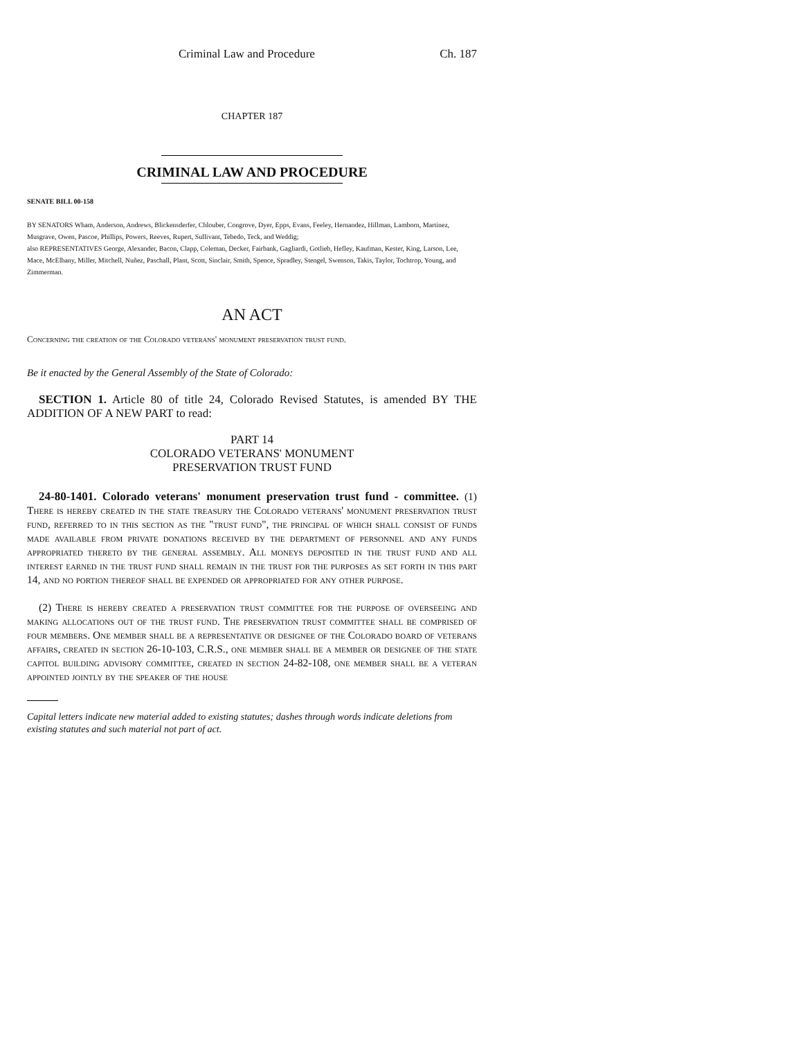Criminal Law and Procedure Ch. 187
CHAPTER 187
CRIMINAL LAW AND PROCEDURE
SENATE BILL 00-158
BY SENATORS Wham, Anderson, Andrews, Blickensderfer, Chlouber, Congrove, Dyer, Epps, Evans, Feeley, Hernandez, Hillman, Lamborn, Martinez, Musgrave, Owen, Pascoe, Phillips, Powers, Reeves, Rupert, Sullivant, Tebedo, Teck, and Weddig;
also REPRESENTATIVES George, Alexander, Bacon, Clapp, Coleman, Decker, Fairbank, Gagliardi, Gotlieb, Hefley, Kaufman, Kester, King, Larson, Lee, Mace, McElhany, Miller, Mitchell, Nuñez, Paschall, Plant, Scott, Sinclair, Smith, Spence, Spradley, Stengel, Swenson, Takis, Taylor, Tochtrop, Young, and Zimmerman.
AN ACT
Concerning the creation of the Colorado veterans' monument preservation trust fund.
Be it enacted by the General Assembly of the State of Colorado:
SECTION 1. Article 80 of title 24, Colorado Revised Statutes, is amended BY THE ADDITION OF A NEW PART to read:
PART 14
COLORADO VETERANS' MONUMENT
PRESERVATION TRUST FUND
24-80-1401. Colorado veterans' monument preservation trust fund - committee. (1) There is hereby created in the state treasury the Colorado veterans' monument preservation trust fund, referred to in this section as the "trust fund", the principal of which shall consist of funds made available from private donations received by the department of personnel and any funds appropriated thereto by the general assembly. All moneys deposited in the trust fund and all interest earned in the trust fund shall remain in the trust for the purposes as set forth in this part 14, and no portion thereof shall be expended or appropriated for any other purpose.
(2) There is hereby created a preservation trust committee for the purpose of overseeing and making allocations out of the trust fund. The preservation trust committee shall be comprised of four members. One member shall be a representative or designee of the Colorado board of veterans affairs, created in section 26-10-103, C.R.S., one member shall be a member or designee of the state capitol building advisory committee, created in section 24-82-108, one member shall be a veteran appointed jointly by the speaker of the house
Capital letters indicate new material added to existing statutes; dashes through words indicate deletions from existing statutes and such material not part of act.